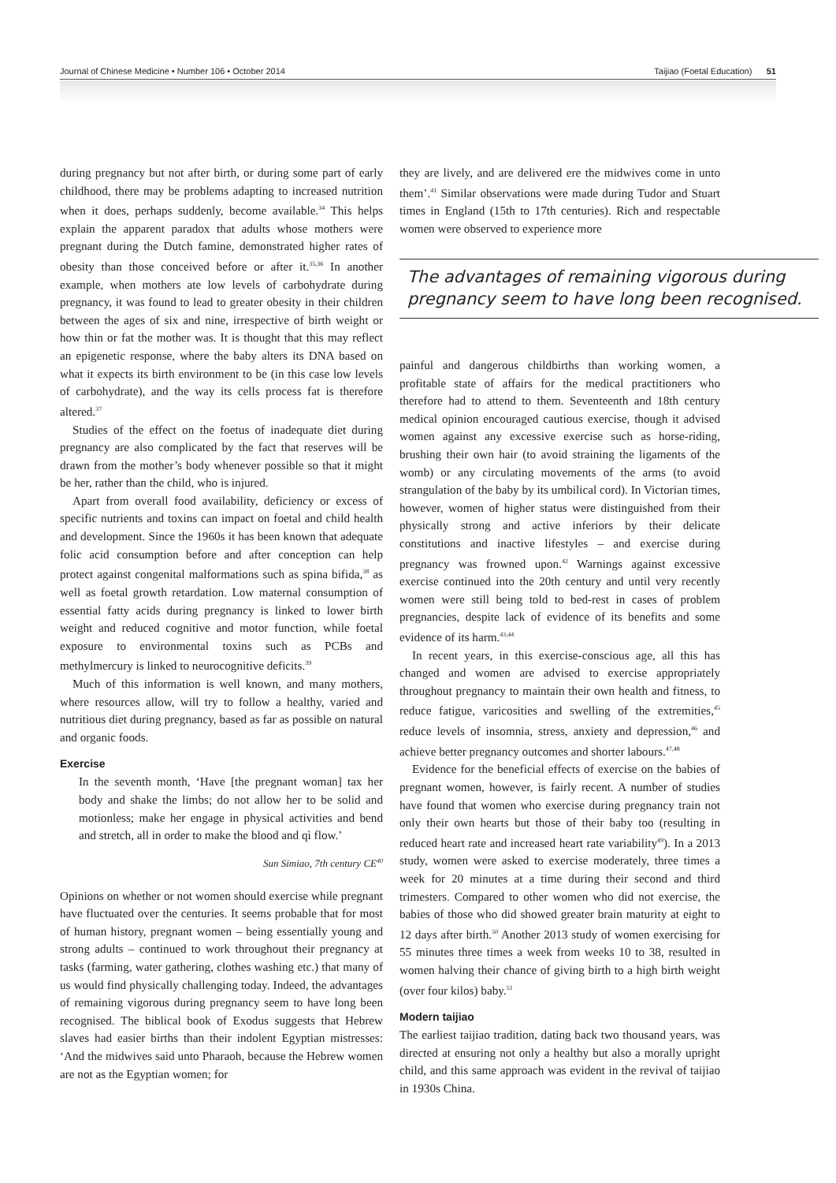Journal of Chinese Medicine • Number 106 • October 2014 Taijiao (Foetal Education) 51
during pregnancy but not after birth, or during some part of early childhood, there may be problems adapting to increased nutrition when it does, perhaps suddenly, become available.<sup>34</sup> This helps explain the apparent paradox that adults whose mothers were pregnant during the Dutch famine, demonstrated higher rates of obesity than those conceived before or after it.<sup>35,36</sup> In another example, when mothers ate low levels of carbohydrate during pregnancy, it was found to lead to greater obesity in their children between the ages of six and nine, irrespective of birth weight or how thin or fat the mother was. It is thought that this may reflect an epigenetic response, where the baby alters its DNA based on what it expects its birth environment to be (in this case low levels of carbohydrate), and the way its cells process fat is therefore altered.<sup>37</sup>
Studies of the effect on the foetus of inadequate diet during pregnancy are also complicated by the fact that reserves will be drawn from the mother’s body whenever possible so that it might be her, rather than the child, who is injured.
Apart from overall food availability, deficiency or excess of specific nutrients and toxins can impact on foetal and child health and development. Since the 1960s it has been known that adequate folic acid consumption before and after conception can help protect against congenital malformations such as spina bifida,<sup>38</sup> as well as foetal growth retardation. Low maternal consumption of essential fatty acids during pregnancy is linked to lower birth weight and reduced cognitive and motor function, while foetal exposure to environmental toxins such as PCBs and methylmercury is linked to neurocognitive deficits.<sup>39</sup>
Much of this information is well known, and many mothers, where resources allow, will try to follow a healthy, varied and nutritious diet during pregnancy, based as far as possible on natural and organic foods.
Exercise
In the seventh month, ‘Have [the pregnant woman] tax her body and shake the limbs; do not allow her to be solid and motionless; make her engage in physical activities and bend and stretch, all in order to make the blood and qì flow.’
Sun Simiao, 7th century CE<sup>40</sup>
Opinions on whether or not women should exercise while pregnant have fluctuated over the centuries. It seems probable that for most of human history, pregnant women – being essentially young and strong adults – continued to work throughout their pregnancy at tasks (farming, water gathering, clothes washing etc.) that many of us would find physically challenging today. Indeed, the advantages of remaining vigorous during pregnancy seem to have long been recognised. The biblical book of Exodus suggests that Hebrew slaves had easier births than their indolent Egyptian mistresses: ‘And the midwives said unto Pharaoh, because the Hebrew women are not as the Egyptian women; for
they are lively, and are delivered ere the midwives come in unto them’.<sup>41</sup> Similar observations were made during Tudor and Stuart times in England (15th to 17th centuries). Rich and respectable women were observed to experience more
The advantages of remaining vigorous during pregnancy seem to have long been recognised.
painful and dangerous childbirths than working women, a profitable state of affairs for the medical practitioners who therefore had to attend to them. Seventeenth and 18th century medical opinion encouraged cautious exercise, though it advised women against any excessive exercise such as horse-riding, brushing their own hair (to avoid straining the ligaments of the womb) or any circulating movements of the arms (to avoid strangulation of the baby by its umbilical cord). In Victorian times, however, women of higher status were distinguished from their physically strong and active inferiors by their delicate constitutions and inactive lifestyles – and exercise during pregnancy was frowned upon.<sup>42</sup> Warnings against excessive exercise continued into the 20th century and until very recently women were still being told to bed-rest in cases of problem pregnancies, despite lack of evidence of its benefits and some evidence of its harm.<sup>43,44</sup>
In recent years, in this exercise-conscious age, all this has changed and women are advised to exercise appropriately throughout pregnancy to maintain their own health and fitness, to reduce fatigue, varicosities and swelling of the extremities,<sup>45</sup> reduce levels of insomnia, stress, anxiety and depression,<sup>46</sup> and achieve better pregnancy outcomes and shorter labours.<sup>47,48</sup>
Evidence for the beneficial effects of exercise on the babies of pregnant women, however, is fairly recent. A number of studies have found that women who exercise during pregnancy train not only their own hearts but those of their baby too (resulting in reduced heart rate and increased heart rate variability<sup>49</sup>). In a 2013 study, women were asked to exercise moderately, three times a week for 20 minutes at a time during their second and third trimesters. Compared to other women who did not exercise, the babies of those who did showed greater brain maturity at eight to 12 days after birth.<sup>50</sup> Another 2013 study of women exercising for 55 minutes three times a week from weeks 10 to 38, resulted in women halving their chance of giving birth to a high birth weight (over four kilos) baby.<sup>51</sup>
Modern taijiao
The earliest taijiao tradition, dating back two thousand years, was directed at ensuring not only a healthy but also a morally upright child, and this same approach was evident in the revival of taijiao in 1930s China.